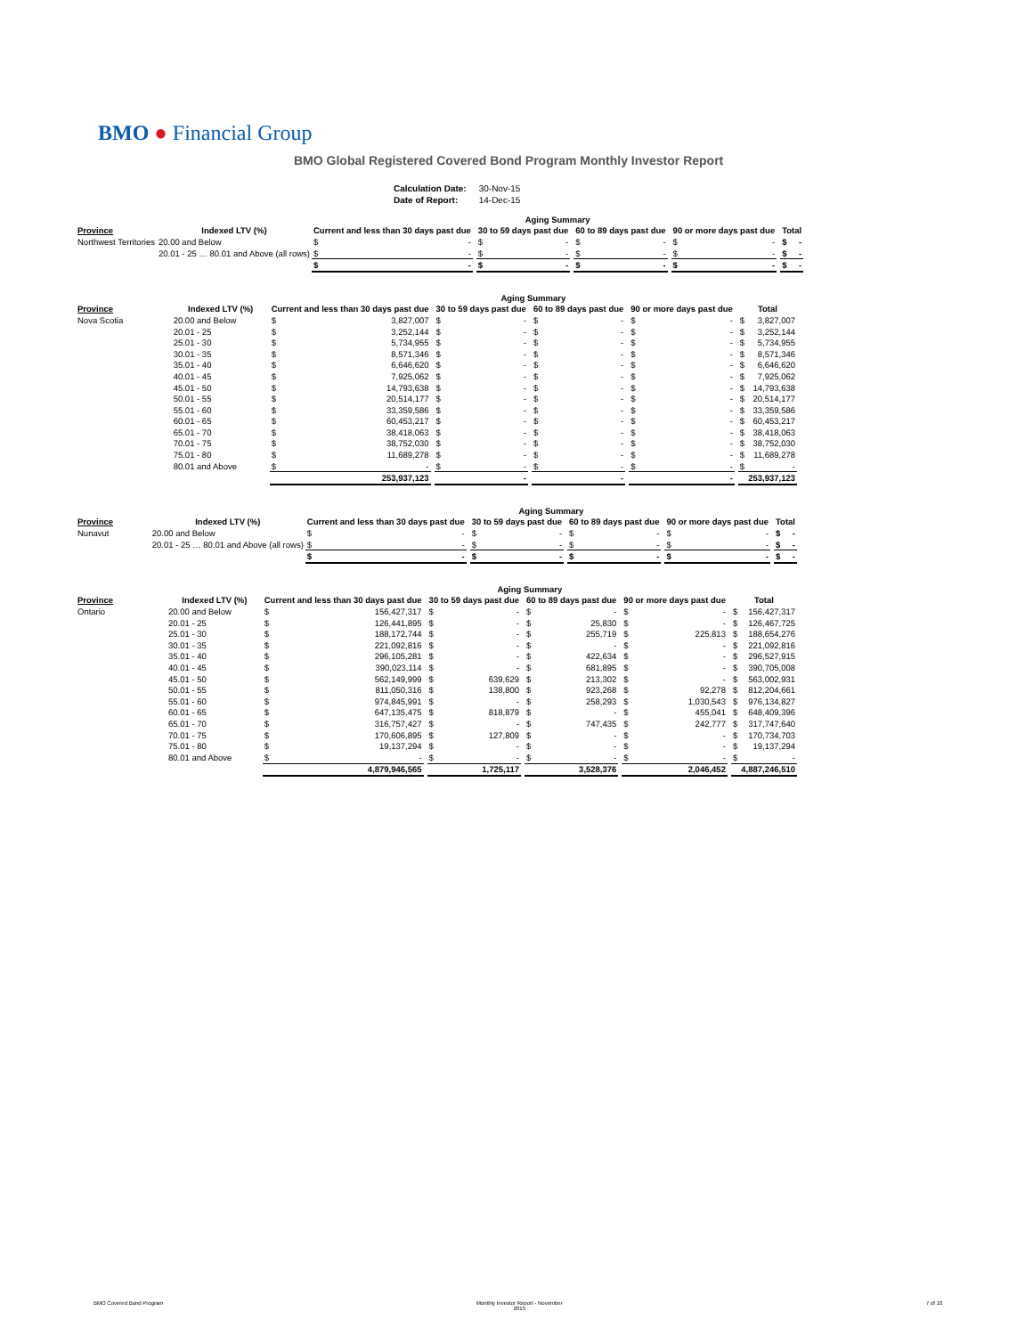BMO ● Financial Group
BMO Global Registered Covered Bond Program Monthly Investor Report
| Calculation Date: | 30-Nov-15 |
| Date of Report: | 14-Dec-15 |
| | | Aging Summary | | | | | | | | | | | | | |
| Province | Indexed LTV (%) | Current and less than 30 days past due | | | 30 to 59 days past due | | | 60 to 89 days past due | | | 90 or more days past due | | | Total | |
| Northwest Territories | 20.00 and Below | $ | - | | $ | - | | $ | - | | $ | - | | $ | - |
| | 20.01 - 25 … 80.01 and Above (all rows) | $ | - | | $ | - | | $ | - | | $ | - | | $ | - |
| | | $ | - | | $ | - | | $ | - | | $ | - | | $ | - |
| | | Aging Summary | | | | | | | | | | | | | |
| Province | Indexed LTV (%) | Current and less than 30 days past due | | | 30 to 59 days past due | | | 60 to 89 days past due | | | 90 or more days past due | | | Total | |
| Nova Scotia | 20.00 and Below | $ | 3,827,007 | | $ | - | | $ | - | | $ | - | | $ | 3,827,007 |
| | 20.01 - 25 | $ | 3,252,144 | | $ | - | | $ | - | | $ | - | | $ | 3,252,144 |
| | 25.01 - 30 | $ | 5,734,955 | | $ | - | | $ | - | | $ | - | | $ | 5,734,955 |
| | 30.01 - 35 | $ | 8,571,346 | | $ | - | | $ | - | | $ | - | | $ | 8,571,346 |
| | 35.01 - 40 | $ | 6,646,620 | | $ | - | | $ | - | | $ | - | | $ | 6,646,620 |
| | 40.01 - 45 | $ | 7,925,062 | | $ | - | | $ | - | | $ | - | | $ | 7,925,062 |
| | 45.01 - 50 | $ | 14,793,638 | | $ | - | | $ | - | | $ | - | | $ | 14,793,638 |
| | 50.01 - 55 | $ | 20,514,177 | | $ | - | | $ | - | | $ | - | | $ | 20,514,177 |
| | 55.01 - 60 | $ | 33,359,586 | | $ | - | | $ | - | | $ | - | | $ | 33,359,586 |
| | 60.01 - 65 | $ | 60,453,217 | | $ | - | | $ | - | | $ | - | | $ | 60,453,217 |
| | 65.01 - 70 | $ | 38,418,063 | | $ | - | | $ | - | | $ | - | | $ | 38,418,063 |
| | 70.01 - 75 | $ | 38,752,030 | | $ | - | | $ | - | | $ | - | | $ | 38,752,030 |
| | 75.01 - 80 | $ | 11,689,278 | | $ | - | | $ | - | | $ | - | | $ | 11,689,278 |
| | 80.01 and Above | $ | - | | $ | - | | $ | - | | $ | - | | $ | - |
| | | | 253,937,123 | | | - | | | - | | | - | | | 253,937,123 |
| | | Aging Summary | | | | | | | | | | | | | |
| Province | Indexed LTV (%) | Current and less than 30 days past due | | | 30 to 59 days past due | | | 60 to 89 days past due | | | 90 or more days past due | | | Total | |
| Nunavut | 20.00 and Below | $ | - | | $ | - | | $ | - | | $ | - | | $ | - |
| | 20.01 - 25 … 80.01 and Above (all rows) | $ | - | | $ | - | | $ | - | | $ | - | | $ | - |
| | | $ | - | | $ | - | | $ | - | | $ | - | | $ | - |
| | | Aging Summary | | | | | | | | | | | | | |
| Province | Indexed LTV (%) | Current and less than 30 days past due | | | 30 to 59 days past due | | | 60 to 89 days past due | | | 90 or more days past due | | | Total | |
| Ontario | 20.00 and Below | $ | 156,427,317 | | $ | - | | $ | - | | $ | - | | $ | 156,427,317 |
| | 20.01 - 25 | $ | 126,441,895 | | $ | - | | $ | 25,830 | | $ | - | | $ | 126,467,725 |
| | 25.01 - 30 | $ | 188,172,744 | | $ | - | | $ | 255,719 | | $ | 225,813 | | $ | 188,654,276 |
| | 30.01 - 35 | $ | 221,092,816 | | $ | - | | $ | - | | $ | - | | $ | 221,092,816 |
| | 35.01 - 40 | $ | 296,105,281 | | $ | - | | $ | 422,634 | | $ | - | | $ | 296,527,915 |
| | 40.01 - 45 | $ | 390,023,114 | | $ | - | | $ | 681,895 | | $ | - | | $ | 390,705,008 |
| | 45.01 - 50 | $ | 562,149,999 | | $ | 639,629 | | $ | 213,302 | | $ | - | | $ | 563,002,931 |
| | 50.01 - 55 | $ | 811,050,316 | | $ | 138,800 | | $ | 923,268 | | $ | 92,278 | | $ | 812,204,661 |
| | 55.01 - 60 | $ | 974,845,991 | | $ | - | | $ | 258,293 | | $ | 1,030,543 | | $ | 976,134,827 |
| | 60.01 - 65 | $ | 647,135,475 | | $ | 818,879 | | $ | - | | $ | 455,041 | | $ | 648,409,396 |
| | 65.01 - 70 | $ | 316,757,427 | | $ | - | | $ | 747,435 | | $ | 242,777 | | $ | 317,747,640 |
| | 70.01 - 75 | $ | 170,606,895 | | $ | 127,809 | | $ | - | | $ | - | | $ | 170,734,703 |
| | 75.01 - 80 | $ | 19,137,294 | | $ | - | | $ | - | | $ | - | | $ | 19,137,294 |
| | 80.01 and Above | $ | - | | $ | - | | $ | - | | $ | - | | $ | - |
| | | | 4,879,946,565 | | | 1,725,117 | | | 3,528,376 | | | 2,046,452 | | | 4,887,246,510 |
BMO Covered Bond Program Monthly Investor Report - November
2015 7 of 10